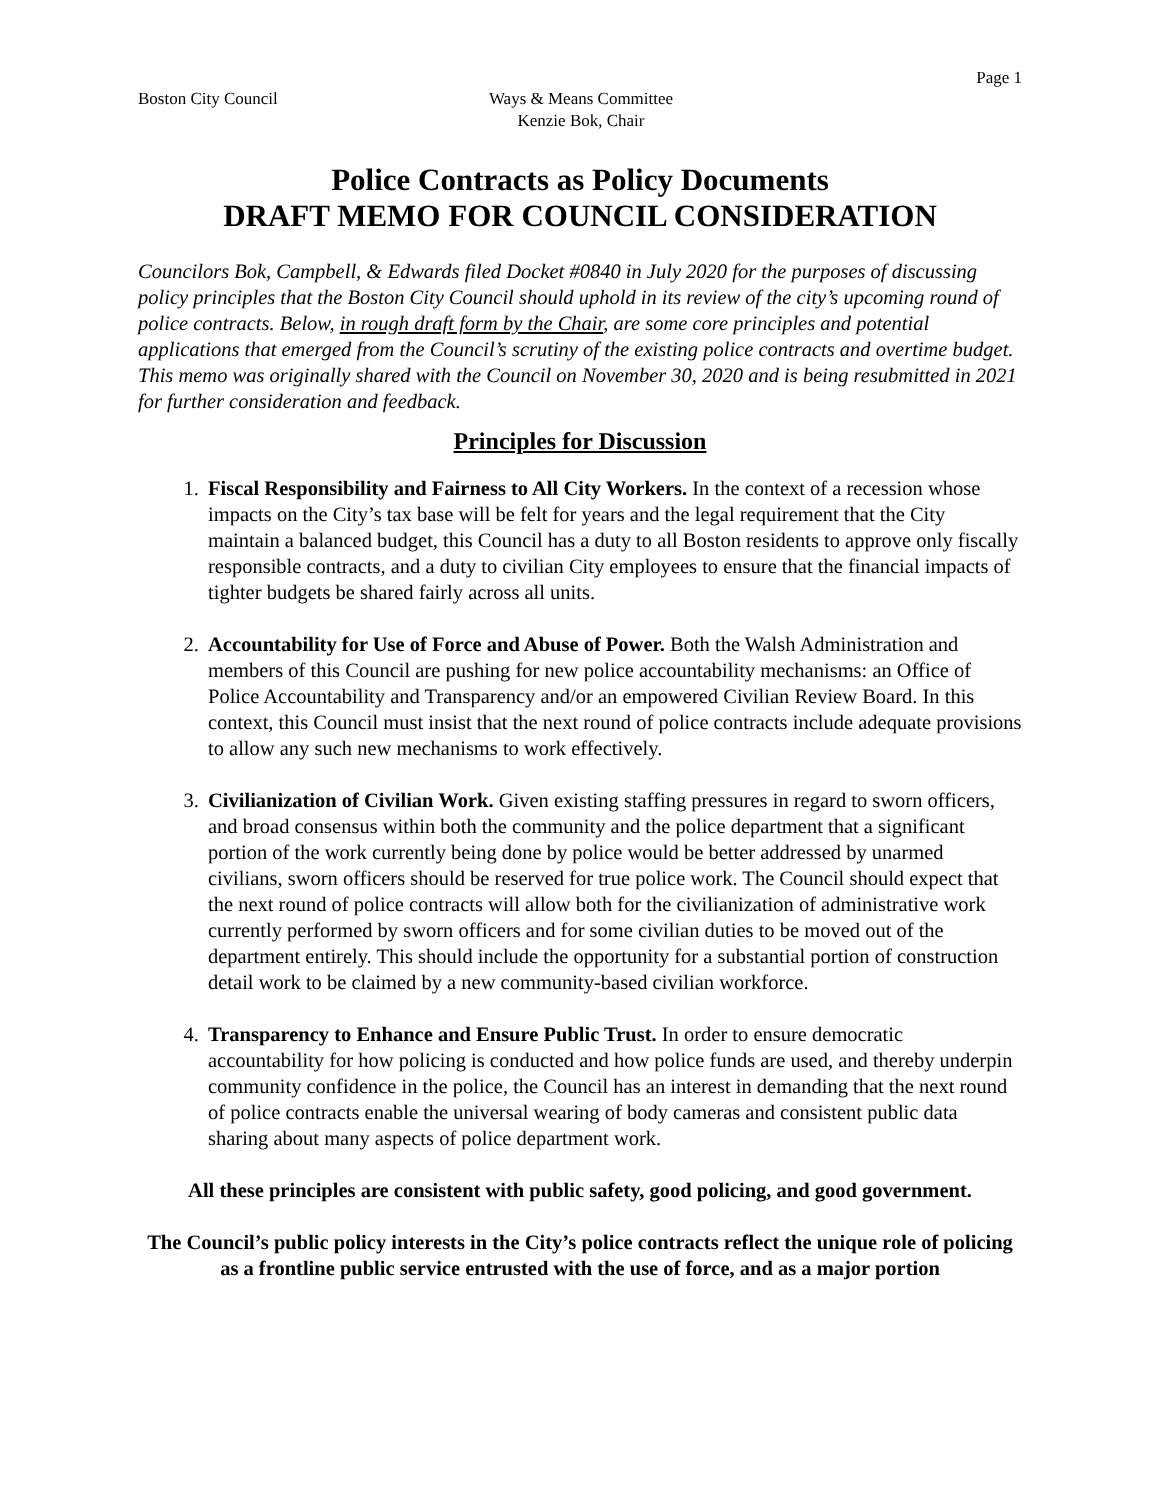Page 1
Boston City Council Ways & Means Committee
Kenzie Bok, Chair
Police Contracts as Policy Documents
DRAFT MEMO FOR COUNCIL CONSIDERATION
Councilors Bok, Campbell, & Edwards filed Docket #0840 in July 2020 for the purposes of discussing policy principles that the Boston City Council should uphold in its review of the city’s upcoming round of police contracts. Below, in rough draft form by the Chair, are some core principles and potential applications that emerged from the Council’s scrutiny of the existing police contracts and overtime budget. This memo was originally shared with the Council on November 30, 2020 and is being resubmitted in 2021 for further consideration and feedback.
Principles for Discussion
1. Fiscal Responsibility and Fairness to All City Workers. In the context of a recession whose impacts on the City’s tax base will be felt for years and the legal requirement that the City maintain a balanced budget, this Council has a duty to all Boston residents to approve only fiscally responsible contracts, and a duty to civilian City employees to ensure that the financial impacts of tighter budgets be shared fairly across all units.
2. Accountability for Use of Force and Abuse of Power. Both the Walsh Administration and members of this Council are pushing for new police accountability mechanisms: an Office of Police Accountability and Transparency and/or an empowered Civilian Review Board. In this context, this Council must insist that the next round of police contracts include adequate provisions to allow any such new mechanisms to work effectively.
3. Civilianization of Civilian Work. Given existing staffing pressures in regard to sworn officers, and broad consensus within both the community and the police department that a significant portion of the work currently being done by police would be better addressed by unarmed civilians, sworn officers should be reserved for true police work. The Council should expect that the next round of police contracts will allow both for the civilianization of administrative work currently performed by sworn officers and for some civilian duties to be moved out of the department entirely. This should include the opportunity for a substantial portion of construction detail work to be claimed by a new community-based civilian workforce.
4. Transparency to Enhance and Ensure Public Trust. In order to ensure democratic accountability for how policing is conducted and how police funds are used, and thereby underpin community confidence in the police, the Council has an interest in demanding that the next round of police contracts enable the universal wearing of body cameras and consistent public data sharing about many aspects of police department work.
All these principles are consistent with public safety, good policing, and good government.
The Council’s public policy interests in the City’s police contracts reflect the unique role of policing as a frontline public service entrusted with the use of force, and as a major portion